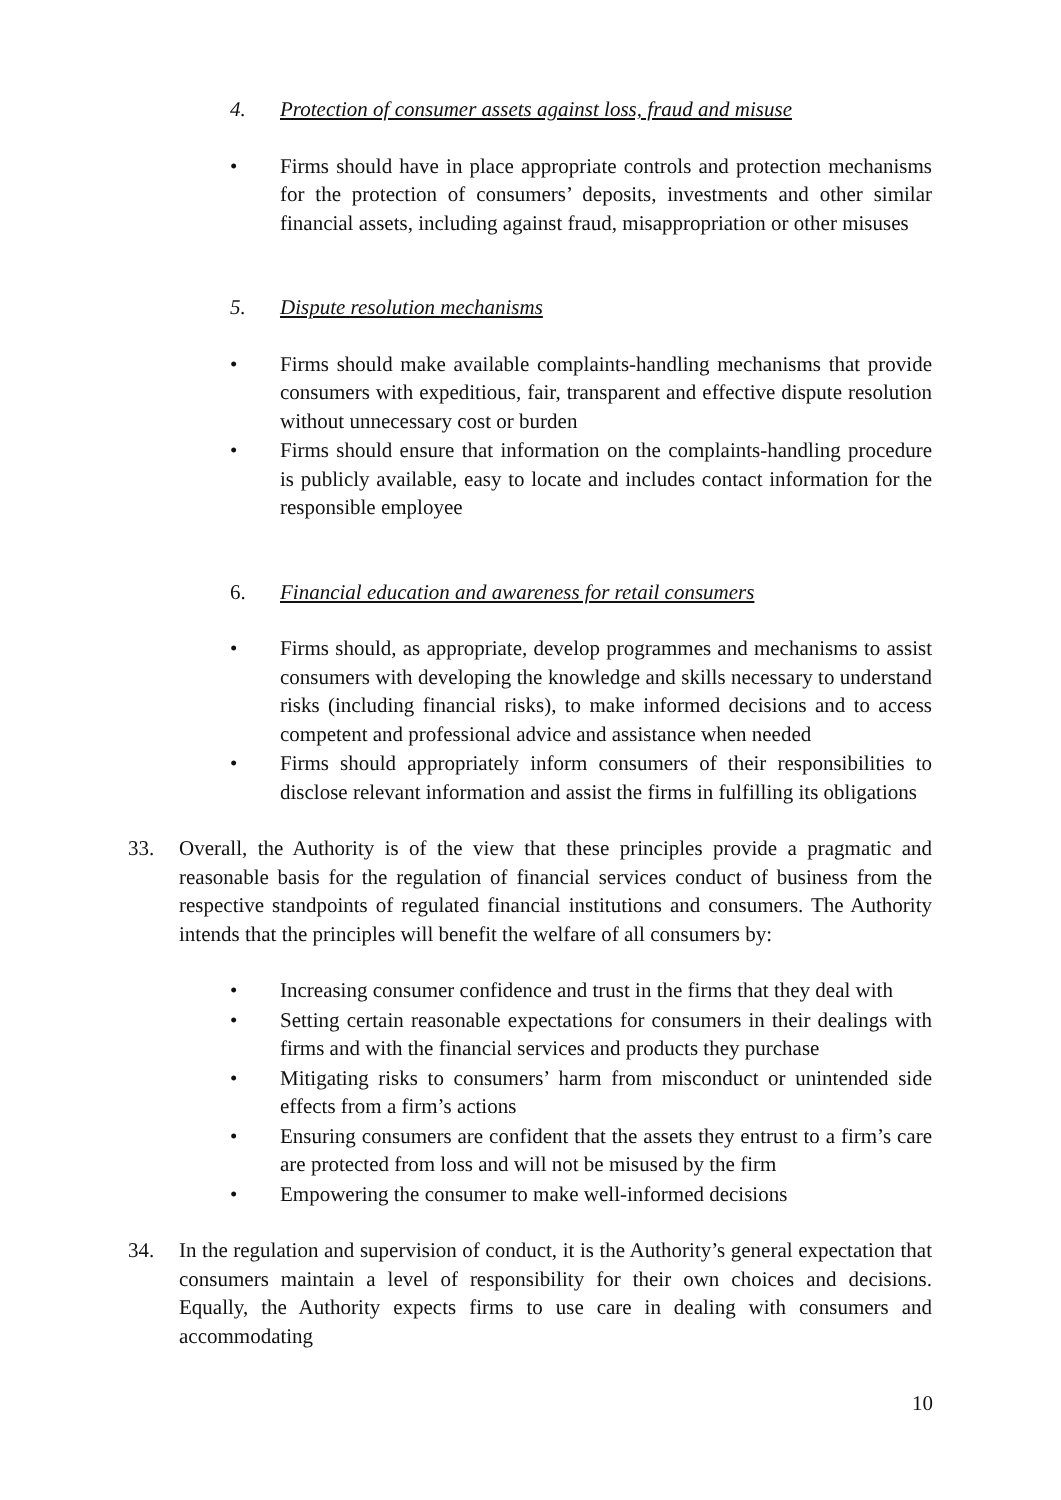4. Protection of consumer assets against loss, fraud and misuse
• Firms should have in place appropriate controls and protection mechanisms for the protection of consumers’ deposits, investments and other similar financial assets, including against fraud, misappropriation or other misuses
5. Dispute resolution mechanisms
• Firms should make available complaints-handling mechanisms that provide consumers with expeditious, fair, transparent and effective dispute resolution without unnecessary cost or burden
• Firms should ensure that information on the complaints-handling procedure is publicly available, easy to locate and includes contact information for the responsible employee
6. Financial education and awareness for retail consumers
• Firms should, as appropriate, develop programmes and mechanisms to assist consumers with developing the knowledge and skills necessary to understand risks (including financial risks), to make informed decisions and to access competent and professional advice and assistance when needed
• Firms should appropriately inform consumers of their responsibilities to disclose relevant information and assist the firms in fulfilling its obligations
33. Overall, the Authority is of the view that these principles provide a pragmatic and reasonable basis for the regulation of financial services conduct of business from the respective standpoints of regulated financial institutions and consumers. The Authority intends that the principles will benefit the welfare of all consumers by:
• Increasing consumer confidence and trust in the firms that they deal with
• Setting certain reasonable expectations for consumers in their dealings with firms and with the financial services and products they purchase
• Mitigating risks to consumers’ harm from misconduct or unintended side effects from a firm’s actions
• Ensuring consumers are confident that the assets they entrust to a firm’s care are protected from loss and will not be misused by the firm
• Empowering the consumer to make well-informed decisions
34. In the regulation and supervision of conduct, it is the Authority’s general expectation that consumers maintain a level of responsibility for their own choices and decisions. Equally, the Authority expects firms to use care in dealing with consumers and accommodating
10